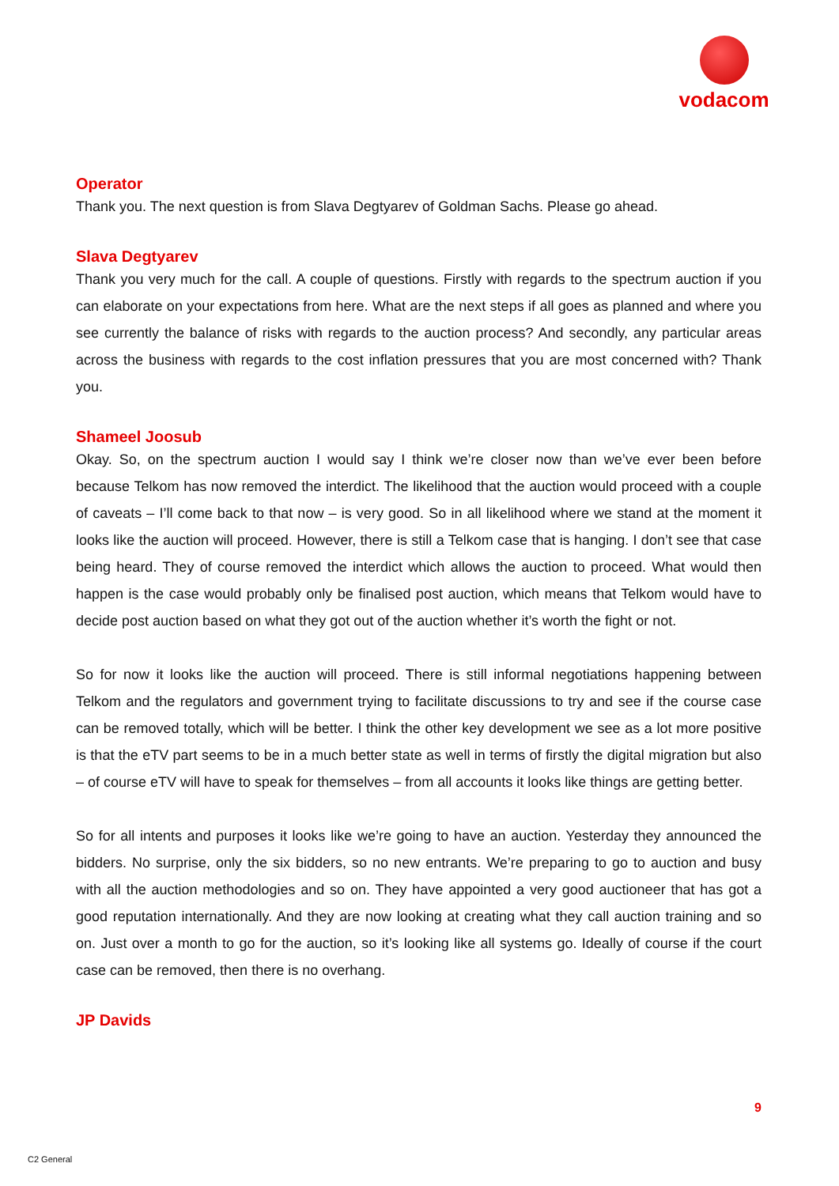vodacom
Operator
Thank you. The next question is from Slava Degtyarev of Goldman Sachs. Please go ahead.
Slava Degtyarev
Thank you very much for the call. A couple of questions. Firstly with regards to the spectrum auction if you can elaborate on your expectations from here. What are the next steps if all goes as planned and where you see currently the balance of risks with regards to the auction process? And secondly, any particular areas across the business with regards to the cost inflation pressures that you are most concerned with? Thank you.
Shameel Joosub
Okay. So, on the spectrum auction I would say I think we’re closer now than we’ve ever been before because Telkom has now removed the interdict. The likelihood that the auction would proceed with a couple of caveats – I’ll come back to that now – is very good. So in all likelihood where we stand at the moment it looks like the auction will proceed. However, there is still a Telkom case that is hanging. I don’t see that case being heard. They of course removed the interdict which allows the auction to proceed. What would then happen is the case would probably only be finalised post auction, which means that Telkom would have to decide post auction based on what they got out of the auction whether it’s worth the fight or not.
So for now it looks like the auction will proceed. There is still informal negotiations happening between Telkom and the regulators and government trying to facilitate discussions to try and see if the course case can be removed totally, which will be better. I think the other key development we see as a lot more positive is that the eTV part seems to be in a much better state as well in terms of firstly the digital migration but also – of course eTV will have to speak for themselves – from all accounts it looks like things are getting better.
So for all intents and purposes it looks like we’re going to have an auction. Yesterday they announced the bidders. No surprise, only the six bidders, so no new entrants. We’re preparing to go to auction and busy with all the auction methodologies and so on. They have appointed a very good auctioneer that has got a good reputation internationally. And they are now looking at creating what they call auction training and so on. Just over a month to go for the auction, so it’s looking like all systems go. Ideally of course if the court case can be removed, then there is no overhang.
JP Davids
9
C2 General